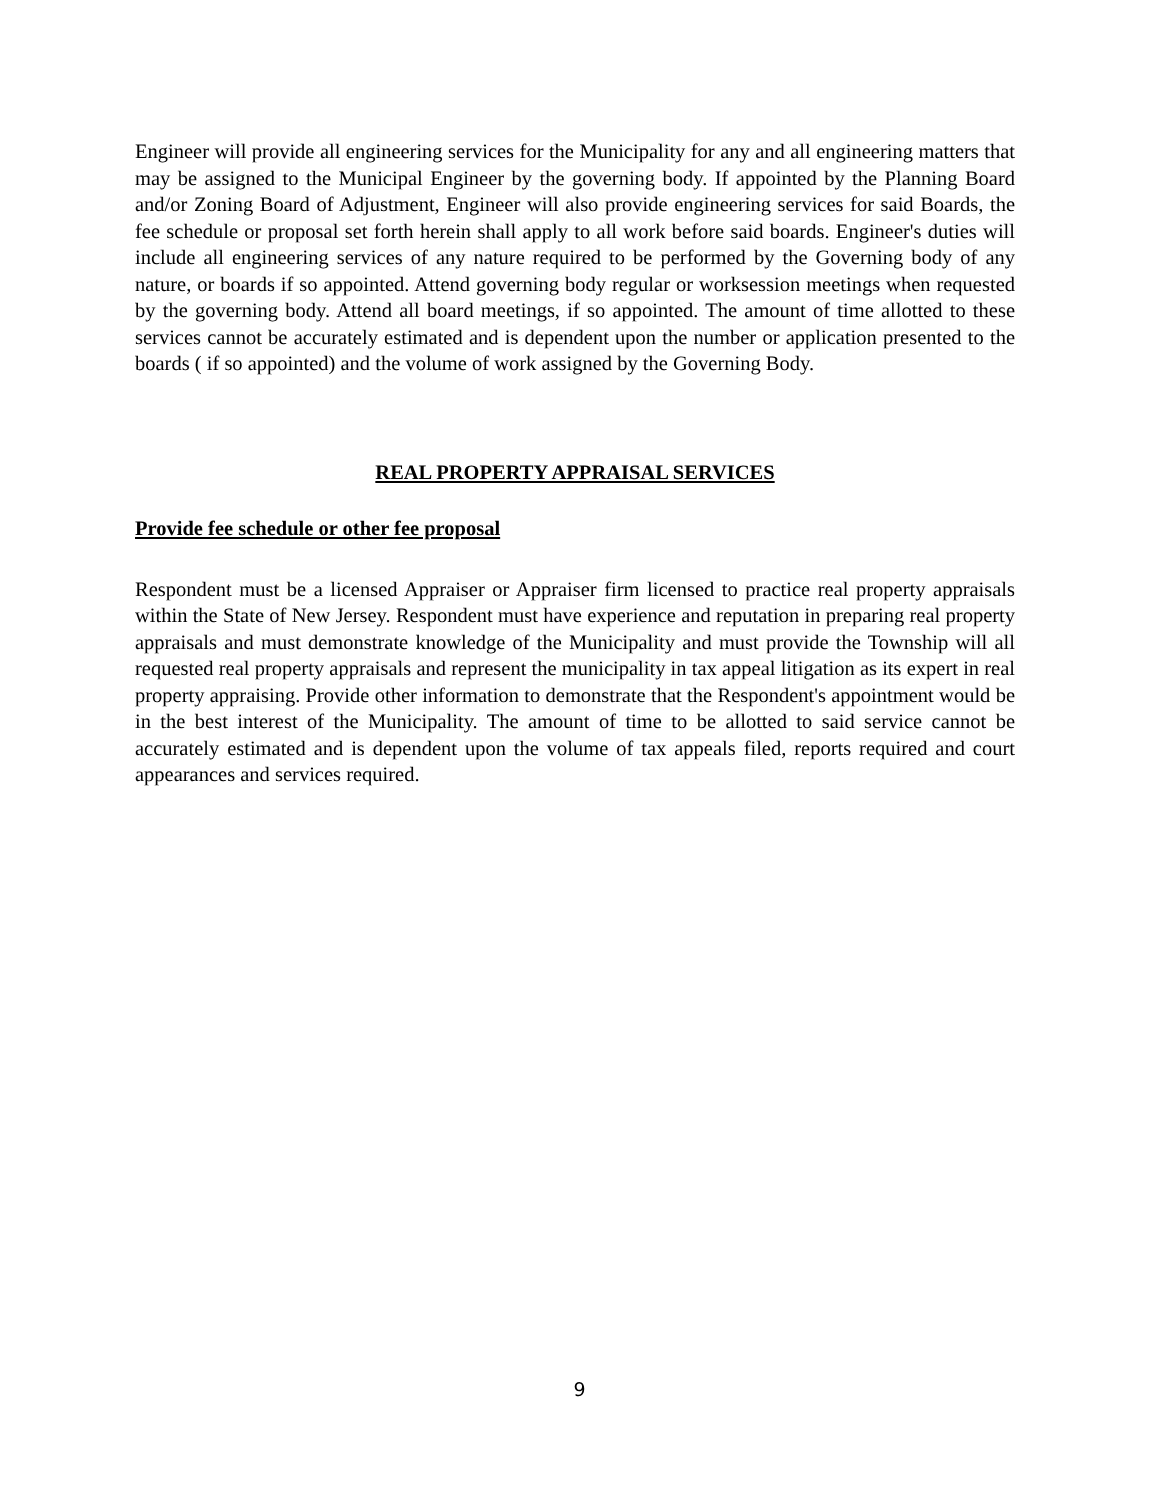Engineer will provide all engineering services for the Municipality for any and all engineering matters that may be assigned to the Municipal Engineer by the governing body. If appointed by the Planning Board and/or Zoning Board of Adjustment, Engineer will also provide engineering services for said Boards, the fee schedule or proposal set forth herein shall apply to all work before said boards. Engineer's duties will include all engineering services of any nature required to be performed by the Governing body of any nature, or boards if so appointed. Attend governing body regular or worksession meetings when requested by the governing body. Attend all board meetings, if so appointed. The amount of time allotted to these services cannot be accurately estimated and is dependent upon the number or application presented to the boards ( if so appointed) and the volume of work assigned by the Governing Body.
REAL PROPERTY APPRAISAL SERVICES
Provide fee schedule or other fee proposal
Respondent must be a licensed Appraiser or Appraiser firm licensed to practice real property appraisals within the State of New Jersey. Respondent must have experience and reputation in preparing real property appraisals and must demonstrate knowledge of the Municipality and must provide the Township will all requested real property appraisals and represent the municipality in tax appeal litigation as its expert in real property appraising. Provide other information to demonstrate that the Respondent's appointment would be in the best interest of the Municipality. The amount of time to be allotted to said service cannot be accurately estimated and is dependent upon the volume of tax appeals filed, reports required and court appearances and services required.
9